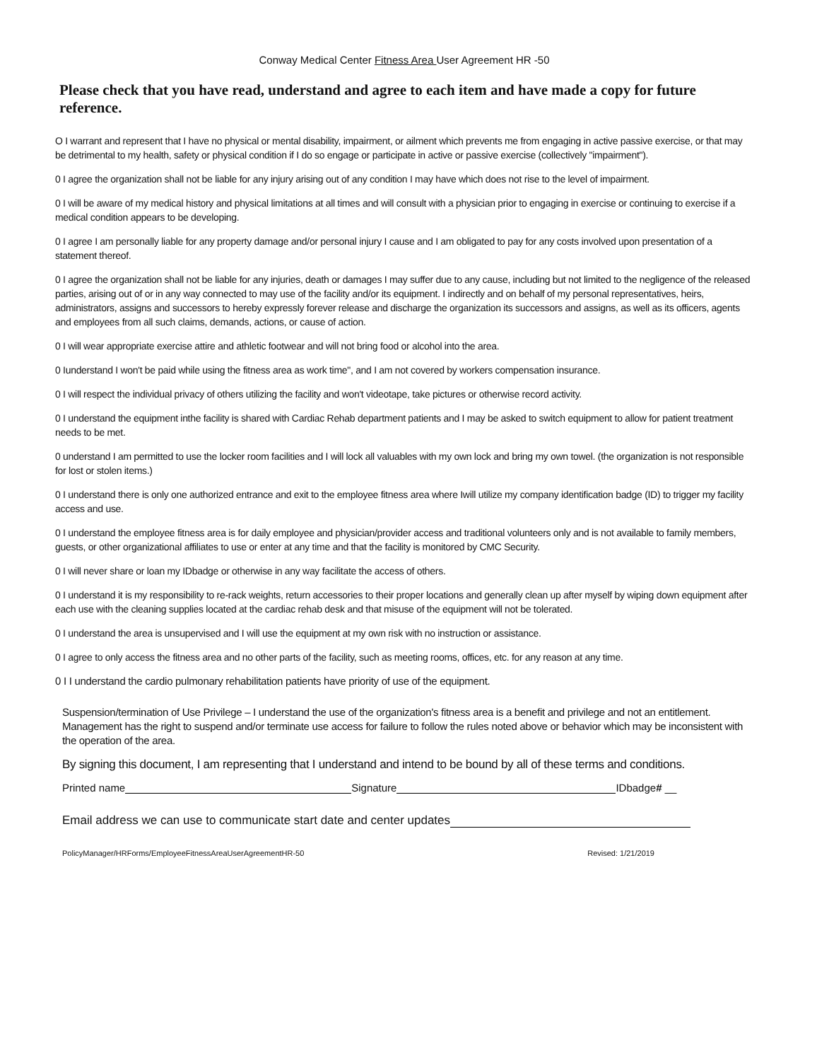Conway Medical Center Fitness Area User Agreement HR -50
Please check that you have read, understand and agree to each item and have made a copy for future reference.
O I warrant and represent that I have no physical or mental disability, impairment, or ailment which prevents me from engaging in active passive exercise, or that may be detrimental to my health, safety or physical condition if I do so engage or participate in active or passive exercise (collectively "impairment").
0 I agree the organization shall not be liable for any injury arising out of any condition I may have which does not rise to the level of impairment.
0 I will be aware of my medical history and physical limitations at all times and will consult with a physician prior to engaging in exercise or continuing to exercise if a medical condition appears to be developing.
0 I agree I am personally liable for any property damage and/or personal injury I cause and I am obligated to pay for any costs involved upon presentation of a statement thereof.
0 I agree the organization shall not be liable for any injuries, death or damages I may suffer due to any cause, including but not limited to the negligence of the released parties, arising out of or in any way connected to may use of the facility and/or its equipment. I indirectly and on behalf of my personal representatives, heirs, administrators, assigns and successors to hereby expressly forever release and discharge the organization its successors and assigns, as well as its officers, agents and employees from all such claims, demands, actions, or cause of action.
0 I will wear appropriate exercise attire and athletic footwear and will not bring food or alcohol into the area.
0 Iunderstand I won't be paid while using the fitness area as work time", and I am not covered by workers compensation insurance.
0 I will respect the individual privacy of others utilizing the facility and won't videotape, take pictures or otherwise record activity.
0 I understand the equipment inthe facility is shared with Cardiac Rehab department patients and I may be asked to switch equipment to allow for patient treatment needs to be met.
0 understand I am permitted to use the locker room facilities and I will lock all valuables with my own lock and bring my own towel. (the organization is not responsible for lost or stolen items.)
0 I understand there is only one authorized entrance and exit to the employee fitness area where Iwill utilize my company identification badge (ID) to trigger my facility access and use.
0 I understand the employee fitness area is for daily employee and physician/provider access and traditional volunteers only and is not available to family members, guests, or other organizational affiliates to use or enter at any time and that the facility is monitored by CMC Security.
0 I will never share or loan my IDbadge or otherwise in any way facilitate the access of others.
0 I understand it is my responsibility to re-rack weights, return accessories to their proper locations and generally clean up after myself by wiping down equipment after each use with the cleaning supplies located at the cardiac rehab desk and that misuse of the equipment will not be tolerated.
0 I understand the area is unsupervised and I will use the equipment at my own risk with no instruction or assistance.
0 I agree to only access the fitness area and no other parts of the facility, such as meeting rooms, offices, etc. for any reason at any time.
0 I I understand the cardio pulmonary rehabilitation patients have priority of use of the equipment.
Suspension/termination of Use Privilege – I understand the use of the organization's fitness area is a benefit and privilege and not an entitlement. Management has the right to suspend and/or terminate use access for failure to follow the rules noted above or behavior which may be inconsistent with the operation of the area.
By signing this document, I am representing that I understand and intend to be bound by all of these terms and conditions.
Printed name Signature IDbadge# __
Email address we can use to communicate start date and center updates
PolicyManager/HRForms/EmployeeFitnessAreaUserAgreementHR-50 Revised: 1/21/2019